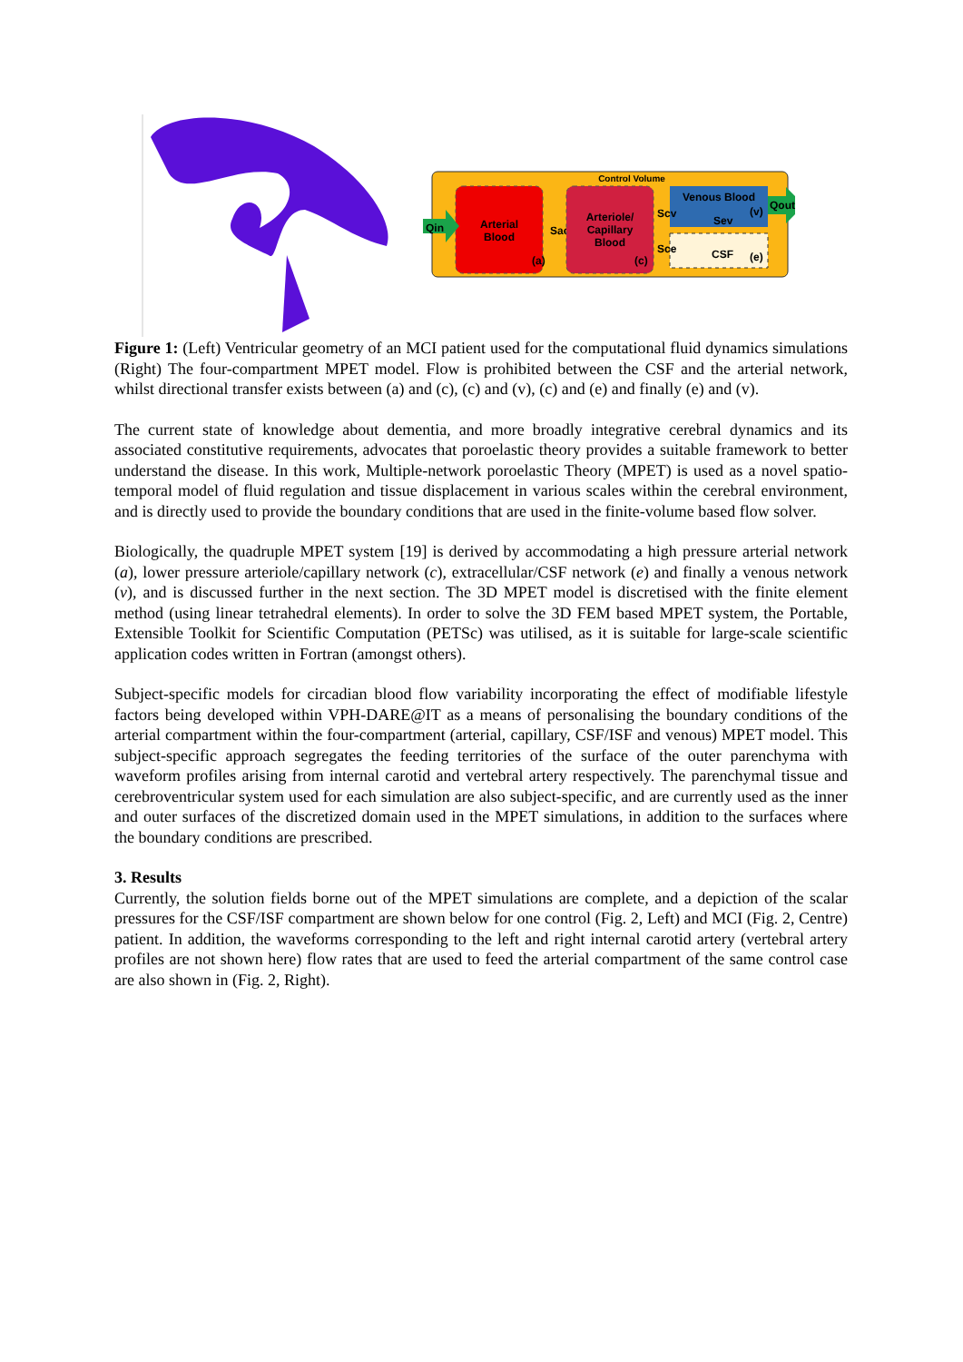Control Volume
Arterial
Blood
(a)
Sac
Arteriole/
Capillary
Blood
(c)
Venous Blood
(v)
Scv
Sev
Sce
CSF
(e)
Qin
Qout
Figure 1: (Left) Ventricular geometry of an MCI patient used for the computational fluid dynamics simulations (Right) The four-compartment MPET model. Flow is prohibited between the CSF and the arterial network, whilst directional transfer exists between (a) and (c), (c) and (v), (c) and (e) and finally (e) and (v).
The current state of knowledge about dementia, and more broadly integrative cerebral dynamics and its associated constitutive requirements, advocates that poroelastic theory provides a suitable framework to better understand the disease. In this work, Multiple-network poroelastic Theory (MPET) is used as a novel spatio-temporal model of fluid regulation and tissue displacement in various scales within the cerebral environment, and is directly used to provide the boundary conditions that are used in the finite-volume based flow solver.
Biologically, the quadruple MPET system [19] is derived by accommodating a high pressure arterial network (a), lower pressure arteriole/capillary network (c), extracellular/CSF network (e) and finally a venous network (v), and is discussed further in the next section. The 3D MPET model is discretised with the finite element method (using linear tetrahedral elements). In order to solve the 3D FEM based MPET system, the Portable, Extensible Toolkit for Scientific Computation (PETSc) was utilised, as it is suitable for large-scale scientific application codes written in Fortran (amongst others).
Subject-specific models for circadian blood flow variability incorporating the effect of modifiable lifestyle factors being developed within VPH-DARE@IT as a means of personalising the boundary conditions of the arterial compartment within the four-compartment (arterial, capillary, CSF/ISF and venous) MPET model. This subject-specific approach segregates the feeding territories of the surface of the outer parenchyma with waveform profiles arising from internal carotid and vertebral artery respectively. The parenchymal tissue and cerebroventricular system used for each simulation are also subject-specific, and are currently used as the inner and outer surfaces of the discretized domain used in the MPET simulations, in addition to the surfaces where the boundary conditions are prescribed.
3. Results
Currently, the solution fields borne out of the MPET simulations are complete, and a depiction of the scalar pressures for the CSF/ISF compartment are shown below for one control (Fig. 2, Left) and MCI (Fig. 2, Centre) patient. In addition, the waveforms corresponding to the left and right internal carotid artery (vertebral artery profiles are not shown here) flow rates that are used to feed the arterial compartment of the same control case are also shown in (Fig. 2, Right).